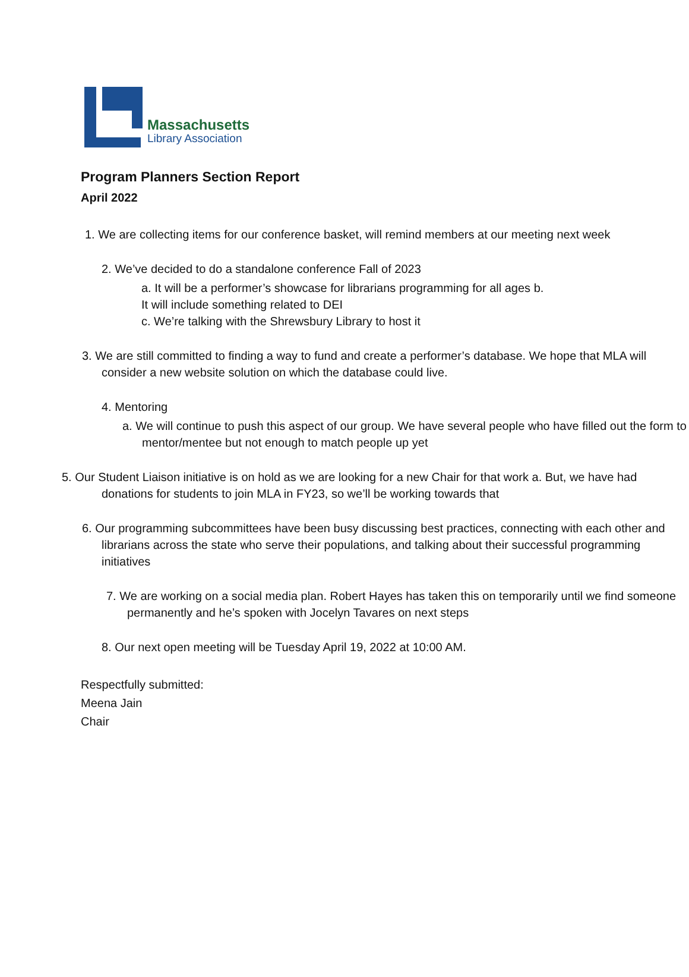Massachusetts
Library Association
Program Planners Section Report
April 2022
1. We are collecting items for our conference basket, will remind members at our meeting next week
2. We’ve decided to do a standalone conference Fall of 2023
a. It will be a performer’s showcase for librarians programming for all ages b.
It will include something related to DEI
c. We’re talking with the Shrewsbury Library to host it
3. We are still committed to finding a way to fund and create a performer’s database. We hope that MLA will consider a new website solution on which the database could live.
4. Mentoring
a. We will continue to push this aspect of our group. We have several people who have filled out the form to mentor/mentee but not enough to match people up yet
5. Our Student Liaison initiative is on hold as we are looking for a new Chair for that work a. But, we have had donations for students to join MLA in FY23, so we’ll be working towards that
6. Our programming subcommittees have been busy discussing best practices, connecting with each other and librarians across the state who serve their populations, and talking about their successful programming initiatives
7. We are working on a social media plan. Robert Hayes has taken this on temporarily until we find someone permanently and he’s spoken with Jocelyn Tavares on next steps
8. Our next open meeting will be Tuesday April 19, 2022 at 10:00 AM.
Respectfully submitted:
Meena Jain
Chair